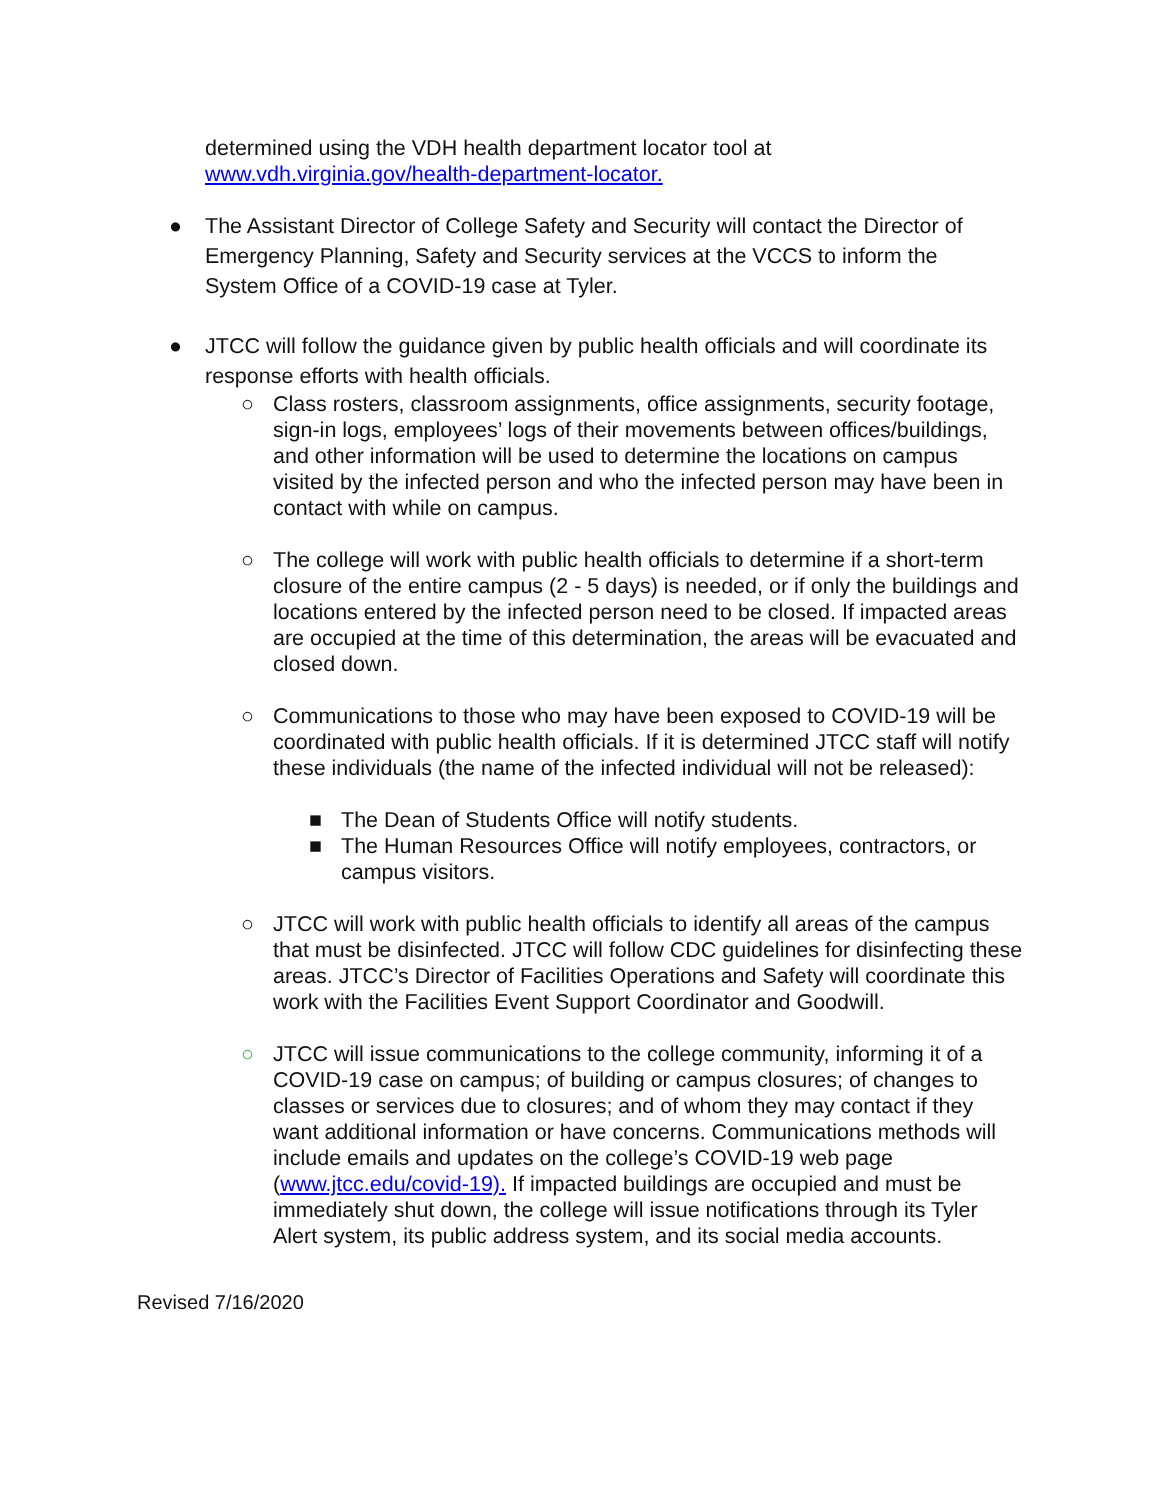determined using the VDH health department locator tool at www.vdh.virginia.gov/health-department-locator.
● The Assistant Director of College Safety and Security will contact the Director of Emergency Planning, Safety and Security services at the VCCS to inform the System Office of a COVID-19 case at Tyler.
● JTCC will follow the guidance given by public health officials and will coordinate its response efforts with health officials.
○ Class rosters, classroom assignments, office assignments, security footage, sign-in logs, employees’ logs of their movements between offices/buildings, and other information will be used to determine the locations on campus visited by the infected person and who the infected person may have been in contact with while on campus.
○ The college will work with public health officials to determine if a short-term closure of the entire campus (2 - 5 days) is needed, or if only the buildings and locations entered by the infected person need to be closed. If impacted areas are occupied at the time of this determination, the areas will be evacuated and closed down.
○ Communications to those who may have been exposed to COVID-19 will be coordinated with public health officials. If it is determined JTCC staff will notify these individuals (the name of the infected individual will not be released):
■ The Dean of Students Office will notify students.
■ The Human Resources Office will notify employees, contractors, or campus visitors.
○ JTCC will work with public health officials to identify all areas of the campus that must be disinfected. JTCC will follow CDC guidelines for disinfecting these areas. JTCC’s Director of Facilities Operations and Safety will coordinate this work with the Facilities Event Support Coordinator and Goodwill.
○ JTCC will issue communications to the college community, informing it of a COVID-19 case on campus; of building or campus closures; of changes to classes or services due to closures; and of whom they may contact if they want additional information or have concerns. Communications methods will include emails and updates on the college’s COVID-19 web page (www.jtcc.edu/covid-19). If impacted buildings are occupied and must be immediately shut down, the college will issue notifications through its Tyler Alert system, its public address system, and its social media accounts.
Revised 7/16/2020